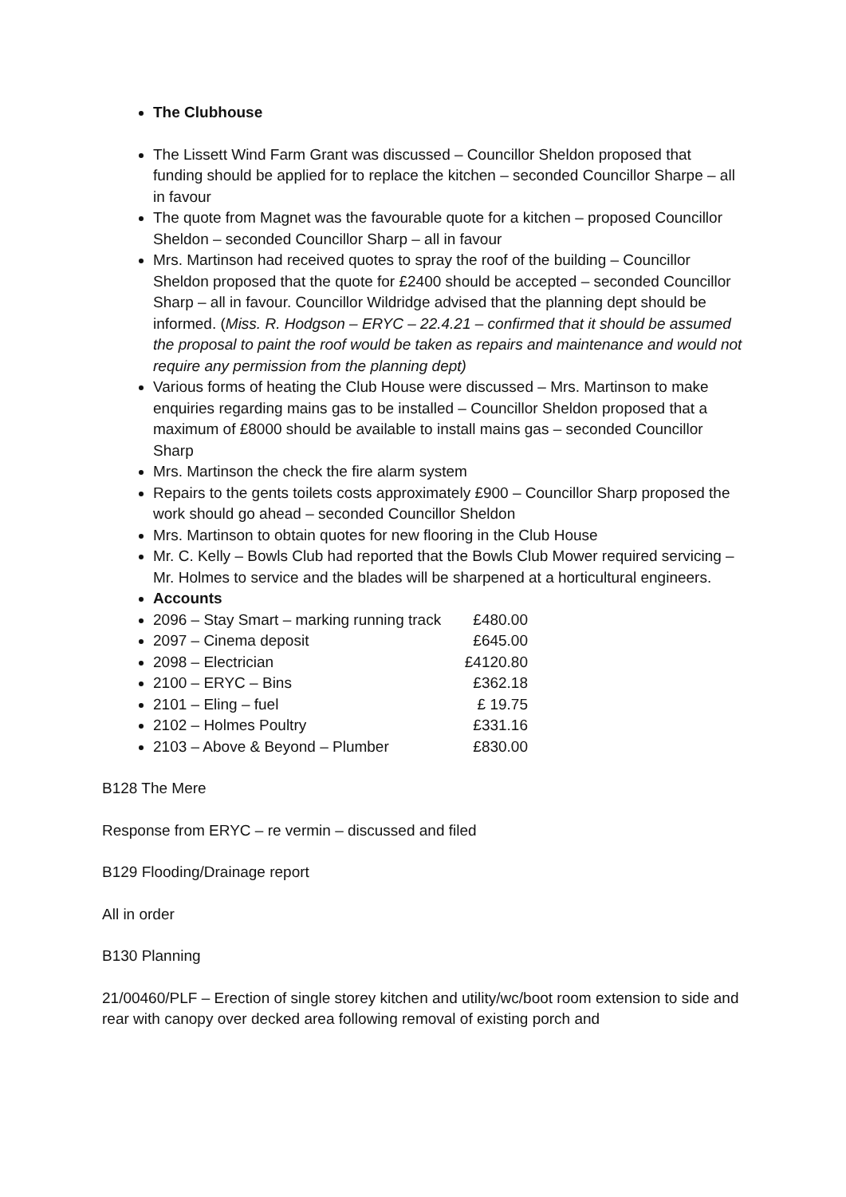The Clubhouse
The Lissett Wind Farm Grant was discussed – Councillor Sheldon proposed that funding should be applied for to replace the kitchen – seconded Councillor Sharpe – all in favour
The quote from Magnet was the favourable quote for a kitchen – proposed Councillor Sheldon – seconded Councillor Sharp – all in favour
Mrs. Martinson had received quotes to spray the roof of the building – Councillor Sheldon proposed that the quote for £2400 should be accepted – seconded Councillor Sharp – all in favour. Councillor Wildridge advised that the planning dept should be informed. (Miss. R. Hodgson – ERYC – 22.4.21 – confirmed that it should be assumed the proposal to paint the roof would be taken as repairs and maintenance and would not require any permission from the planning dept)
Various forms of heating the Club House were discussed – Mrs. Martinson to make enquiries regarding mains gas to be installed – Councillor Sheldon proposed that a maximum of £8000 should be available to install mains gas – seconded Councillor Sharp
Mrs. Martinson the check the fire alarm system
Repairs to the gents toilets costs approximately £900 – Councillor Sharp proposed the work should go ahead – seconded Councillor Sheldon
Mrs. Martinson to obtain quotes for new flooring in the Club House
Mr. C. Kelly – Bowls Club had reported that the Bowls Club Mower required servicing – Mr. Holmes to service and the blades will be sharpened at a horticultural engineers.
Accounts
2096 – Stay Smart – marking running track £480.00
2097 – Cinema deposit £645.00
2098 – Electrician £4120.80
2100 – ERYC – Bins £362.18
2101 – Eling – fuel £ 19.75
2102 – Holmes Poultry £331.16
2103 – Above & Beyond – Plumber £830.00
B128 The Mere
Response from ERYC – re vermin – discussed and filed
B129 Flooding/Drainage report
All in order
B130 Planning
21/00460/PLF – Erection of single storey kitchen and utility/wc/boot room extension to side and rear with canopy over decked area following removal of existing porch and